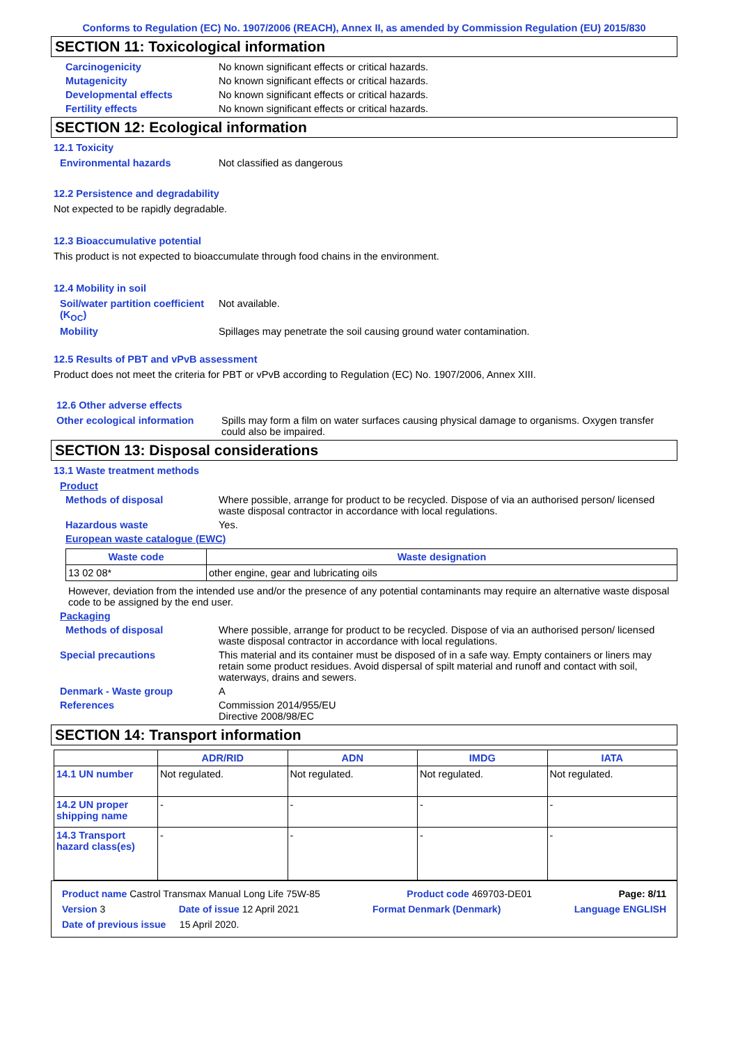Conforms to Regulation (EC) No. 1907/2006 (REACH), Annex II, as amended by Commission Regulation (EU) 2015/830
SECTION 11: Toxicological information
Carcinogenicity No known significant effects or critical hazards.
Mutagenicity No known significant effects or critical hazards.
Developmental effects No known significant effects or critical hazards.
Fertility effects No known significant effects or critical hazards.
SECTION 12: Ecological information
12.1 Toxicity
Environmental hazards Not classified as dangerous
12.2 Persistence and degradability
Not expected to be rapidly degradable.
12.3 Bioaccumulative potential
This product is not expected to bioaccumulate through food chains in the environment.
12.4 Mobility in soil
Soil/water partition coefficient (K<sub>OC</sub>) Not available.
Mobility Spillages may penetrate the soil causing ground water contamination.
12.5 Results of PBT and vPvB assessment
Product does not meet the criteria for PBT or vPvB according to Regulation (EC) No. 1907/2006, Annex XIII.
12.6 Other adverse effects
Other ecological information Spills may form a film on water surfaces causing physical damage to organisms. Oxygen transfer could also be impaired.
SECTION 13: Disposal considerations
13.1 Waste treatment methods
Product
Methods of disposal Where possible, arrange for product to be recycled. Dispose of via an authorised person/ licensed waste disposal contractor in accordance with local regulations.
Hazardous waste Yes.
European waste catalogue (EWC)
| Waste code | Waste designation |
| --- | --- |
| 13 02 08* | other engine, gear and lubricating oils |
However, deviation from the intended use and/or the presence of any potential contaminants may require an alternative waste disposal code to be assigned by the end user.
Packaging
Methods of disposal Where possible, arrange for product to be recycled. Dispose of via an authorised person/ licensed waste disposal contractor in accordance with local regulations.
Special precautions This material and its container must be disposed of in a safe way. Empty containers or liners may retain some product residues. Avoid dispersal of spilt material and runoff and contact with soil, waterways, drains and sewers.
Denmark - Waste group A
References Commission 2014/955/EU
Directive 2008/98/EC
SECTION 14: Transport information
| | ADR/RID | ADN | IMDG | IATA |
| --- | --- | --- | --- | --- |
| 14.1 UN number | Not regulated. | Not regulated. | Not regulated. | Not regulated. |
| 14.2 UN proper shipping name | - | - | - | - |
| 14.3 Transport hazard class(es) | - | - | - | - |
Product name Castrol Transmax Manual Long Life 75W-85 Product code 469703-DE01 Page: 8/11
Version 3 Date of issue 12 April 2021 Format Denmark (Denmark) Language ENGLISH
Date of previous issue 15 April 2020.